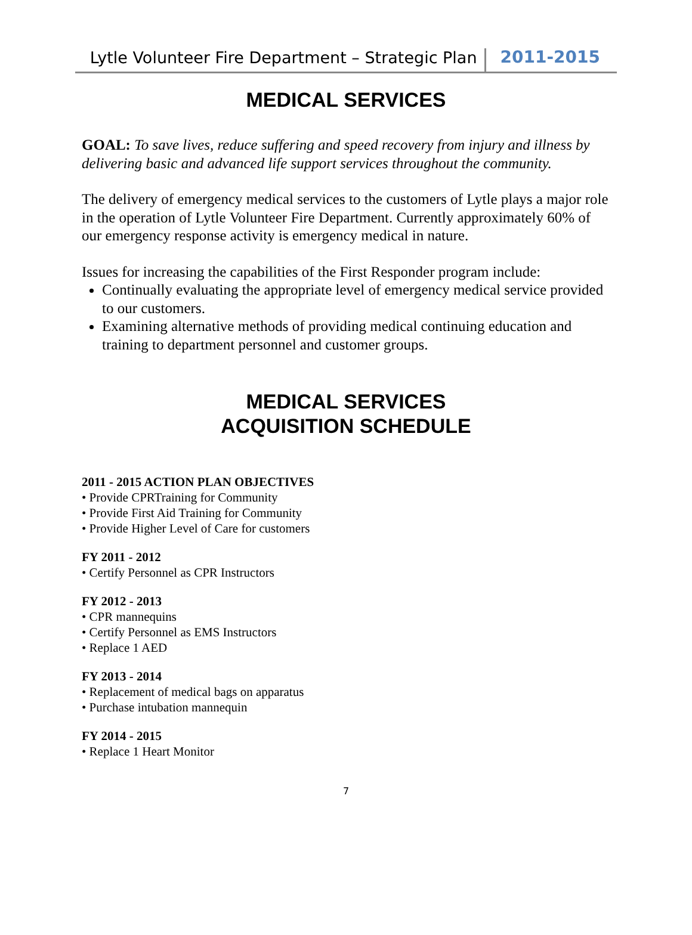Lytle Volunteer Fire Department – Strategic Plan 2011-2015
MEDICAL SERVICES
GOAL: To save lives, reduce suffering and speed recovery from injury and illness by delivering basic and advanced life support services throughout the community.
The delivery of emergency medical services to the customers of Lytle plays a major role in the operation of Lytle Volunteer Fire Department. Currently approximately 60% of our emergency response activity is emergency medical in nature.
Issues for increasing the capabilities of the First Responder program include:
Continually evaluating the appropriate level of emergency medical service provided to our customers.
Examining alternative methods of providing medical continuing education and training to department personnel and customer groups.
MEDICAL SERVICES
ACQUISITION SCHEDULE
2011 - 2015 ACTION PLAN OBJECTIVES
• Provide CPRTraining for Community
• Provide First Aid Training for Community
• Provide Higher Level of Care for customers
FY 2011 - 2012
• Certify Personnel as CPR Instructors
FY 2012 - 2013
• CPR mannequins
• Certify Personnel as EMS Instructors
• Replace 1 AED
FY 2013 - 2014
• Replacement of medical bags on apparatus
• Purchase intubation mannequin
FY 2014 - 2015
• Replace 1 Heart Monitor
7